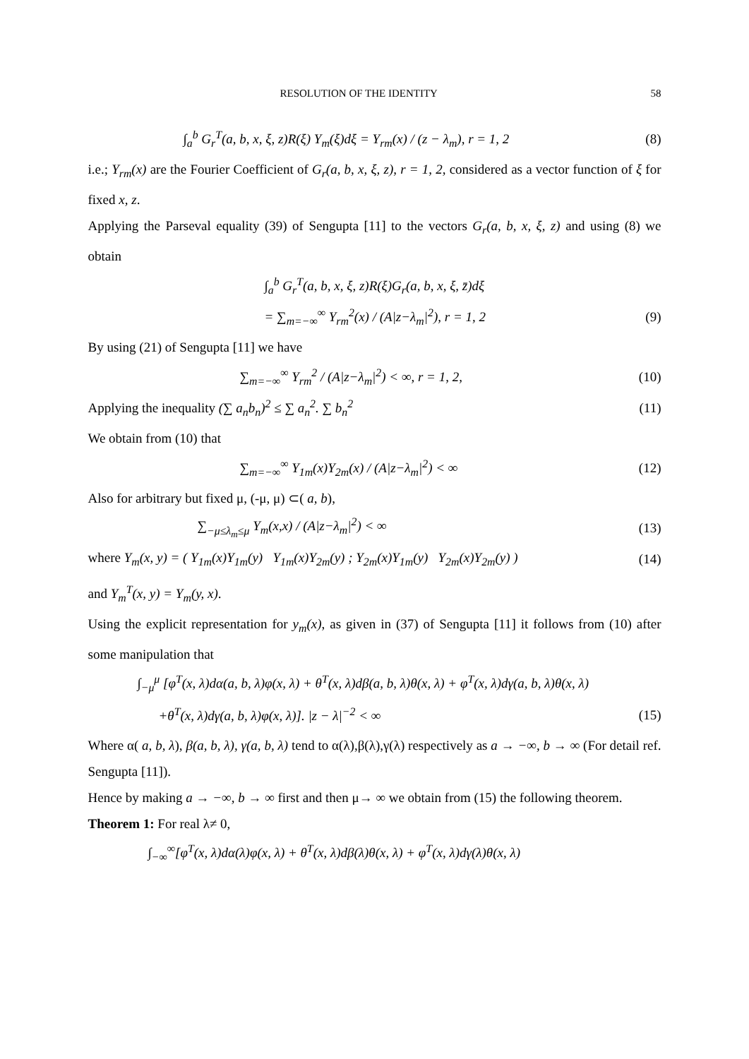RESOLUTION OF THE IDENTITY 58
∫<sub>a</sub><sup>b</sup> G<sub>r</sub><sup>T</sup>(a, b, x, ξ, z)R(ξ) Y<sub>m</sub>(ξ)dξ = Y<sub>rm</sub>(x) / (z − λ<sub>m</sub>), r = 1, 2 (8)
i.e.; Y<sub>rm</sub>(x) are the Fourier Coefficient of G<sub>r</sub>(a, b, x, ξ, z), r = 1, 2, considered as a vector function of ξ for fixed x, z.
Applying the Parseval equality (39) of Sengupta [11] to the vectors G<sub>r</sub>(a, b, x, ξ, z) and using (8) we obtain
∫<sub>a</sub><sup>b</sup> G<sub>r</sub><sup>T</sup>(a, b, x, ξ, z)R(ξ)G<sub>r</sub>(a, b, x, ξ, z̄)dξ
= ∑<sub>m=−∞</sub><sup>∞</sup> Y<sub>rm</sub><sup>2</sup>(x) / (A|z−λ<sub>m</sub>|<sup>2</sup>), r = 1, 2 (9)
By using (21) of Sengupta [11] we have
∑<sub>m=−∞</sub><sup>∞</sup> Y<sub>rm</sub><sup>2</sup> / (A|z−λ<sub>m</sub>|<sup>2</sup>) < ∞, r = 1, 2, (10)
Applying the inequality (∑ a<sub>n</sub>b<sub>n</sub>)<sup>2</sup> ≤ ∑ a<sub>n</sub><sup>2</sup>. ∑ b<sub>n</sub><sup>2</sup> (11)
We obtain from (10) that
∑<sub>m=−∞</sub><sup>∞</sup> Y<sub>1m</sub>(x)Y<sub>2m</sub>(x) / (A|z−λ<sub>m</sub>|<sup>2</sup>) < ∞ (12)
Also for arbitrary but fixed μ, (-μ, μ) ⊂( a, b),
∑<sub>−μ≤λ<sub>m</sub>≤μ</sub> Y<sub>m</sub>(x,x) / (A|z−λ<sub>m</sub>|<sup>2</sup>) < ∞ (13)
where Y<sub>m</sub>(x, y) = ( Y<sub>1m</sub>(x)Y<sub>1m</sub>(y) Y<sub>1m</sub>(x)Y<sub>2m</sub>(y) ; Y<sub>2m</sub>(x)Y<sub>1m</sub>(y) Y<sub>2m</sub>(x)Y<sub>2m</sub>(y) ) (14)
and Y<sub>m</sub><sup>T</sup>(x, y) = Y<sub>m</sub>(y, x).
Using the explicit representation for y<sub>m</sub>(x), as given in (37) of Sengupta [11] it follows from (10) after some manipulation that
∫<sub>−μ</sub><sup>μ</sup> [φ<sup>T</sup>(x, λ)dα(a, b, λ)φ(x, λ) + θ<sup>T</sup>(x, λ)dβ(a, b, λ)θ(x, λ) + φ<sup>T</sup>(x, λ)dγ(a, b, λ)θ(x, λ)
+θ<sup>T</sup>(x, λ)dγ(a, b, λ)φ(x, λ)]. |z − λ|<sup>−2</sup> < ∞ (15)
Where α( a, b, λ), β(a, b, λ), γ(a, b, λ) tend to α(λ),β(λ),γ(λ) respectively as a → −∞, b → ∞ (For detail ref. Sengupta [11]).
Hence by making a → −∞, b → ∞ first and then μ→ ∞ we obtain from (15) the following theorem.
Theorem 1: For real λ≠ 0,
∫<sub>−∞</sub><sup>∞</sup>[φ<sup>T</sup>(x, λ)dα(λ)φ(x, λ) + θ<sup>T</sup>(x, λ)dβ(λ)θ(x, λ) + φ<sup>T</sup>(x, λ)dγ(λ)θ(x, λ)